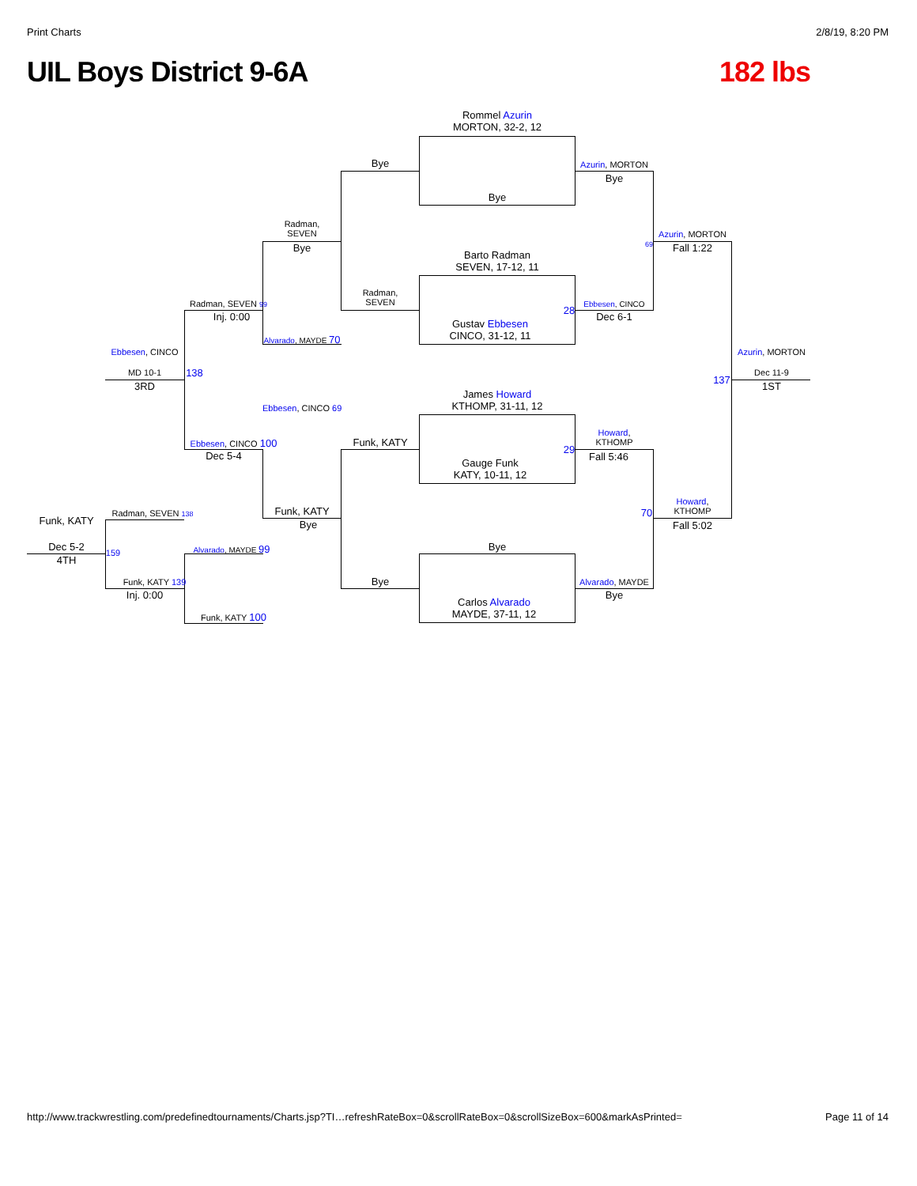Print Charts 2/8/19, 8:20 PM
UIL Boys District 9-6A 182 lbs
Rommel Azurin
MORTON, 32-2, 12
Bye
Barto Radman
SEVEN, 17-12, 11
Gustav Ebbesen
CINCO, 31-12, 11
James Howard
KTHOMP, 31-11, 12
Gauge Funk
KATY, 10-11, 12
Bye
Carlos Alvarado
MAYDE, 37-11, 12
Bye
Radman,
SEVEN
Funk, KATY
Bye
Azurin, MORTON
Bye
Ebbesen, CINCO
28
Dec 6-1
Howard,
KTHOMP
29
Fall 5:46
Alvarado, MAYDE
Bye
Azurin, MORTON
Fall 1:22
69
Howard,
KTHOMP
70
Fall 5:02
Azurin, MORTON
137
Dec 11-9
1ST
Radman,
SEVEN
Bye
Alvarado, MAYDE 70
Ebbesen, CINCO 69
Funk, KATY
Bye
Radman, SEVEN 99
Inj. 0:00
Ebbesen, CINCO 100
Dec 5-4
Alvarado, MAYDE 99
Funk, KATY 100
Ebbesen, CINCO
138
MD 10-1
3RD
Radman, SEVEN 138
159
Funk, KATY 139
Inj. 0:00
Funk, KATY
Dec 5-2
4TH
http://www.trackwrestling.com/predefinedtournaments/Charts.jsp?TI…refreshRateBox=0&scrollRateBox=0&scrollSizeBox=600&markAsPrinted= Page 11 of 14